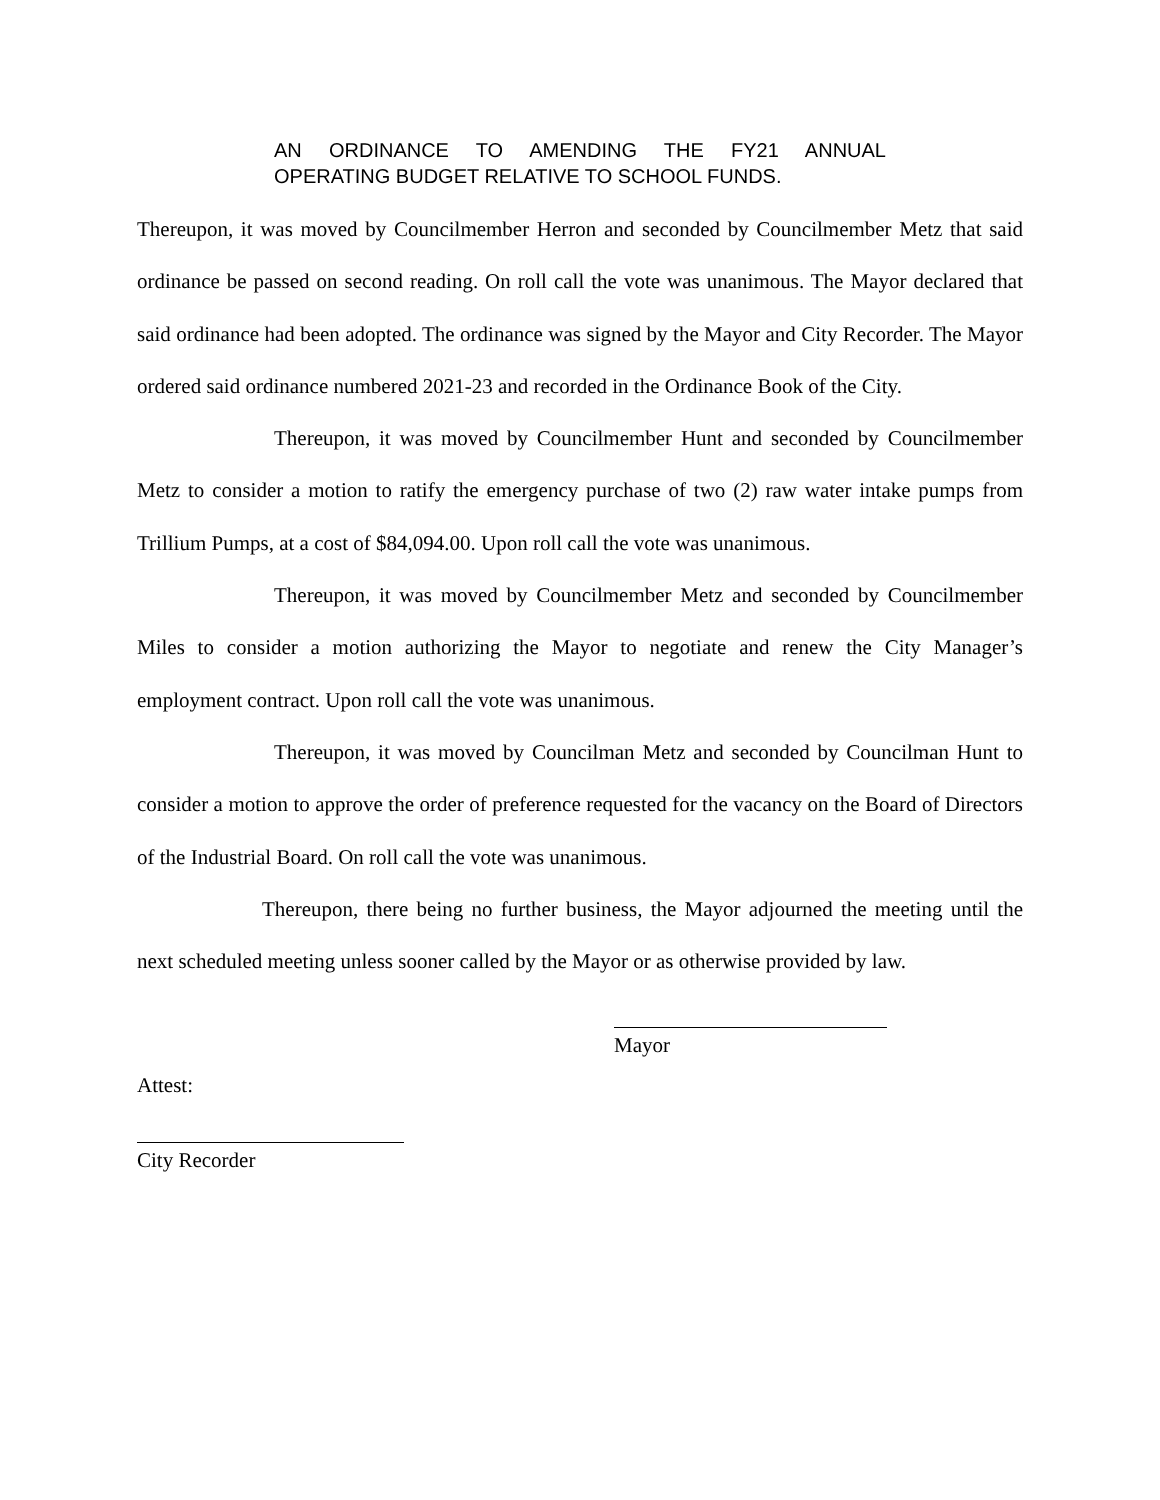AN ORDINANCE TO AMENDING THE FY21 ANNUAL
OPERATING BUDGET RELATIVE TO SCHOOL FUNDS.
Thereupon, it was moved by Councilmember Herron and seconded by Councilmember Metz that said ordinance be passed on second reading. On roll call the vote was unanimous. The Mayor declared that said ordinance had been adopted. The ordinance was signed by the Mayor and City Recorder. The Mayor ordered said ordinance numbered 2021-23 and recorded in the Ordinance Book of the City.
Thereupon, it was moved by Councilmember Hunt and seconded by Councilmember Metz to consider a motion to ratify the emergency purchase of two (2) raw water intake pumps from Trillium Pumps, at a cost of $84,094.00. Upon roll call the vote was unanimous.
Thereupon, it was moved by Councilmember Metz and seconded by Councilmember Miles to consider a motion authorizing the Mayor to negotiate and renew the City Manager’s employment contract. Upon roll call the vote was unanimous.
Thereupon, it was moved by Councilman Metz and seconded by Councilman Hunt to consider a motion to approve the order of preference requested for the vacancy on the Board of Directors of the Industrial Board. On roll call the vote was unanimous.
Thereupon, there being no further business, the Mayor adjourned the meeting until the next scheduled meeting unless sooner called by the Mayor or as otherwise provided by law.
Mayor
Attest:
City Recorder